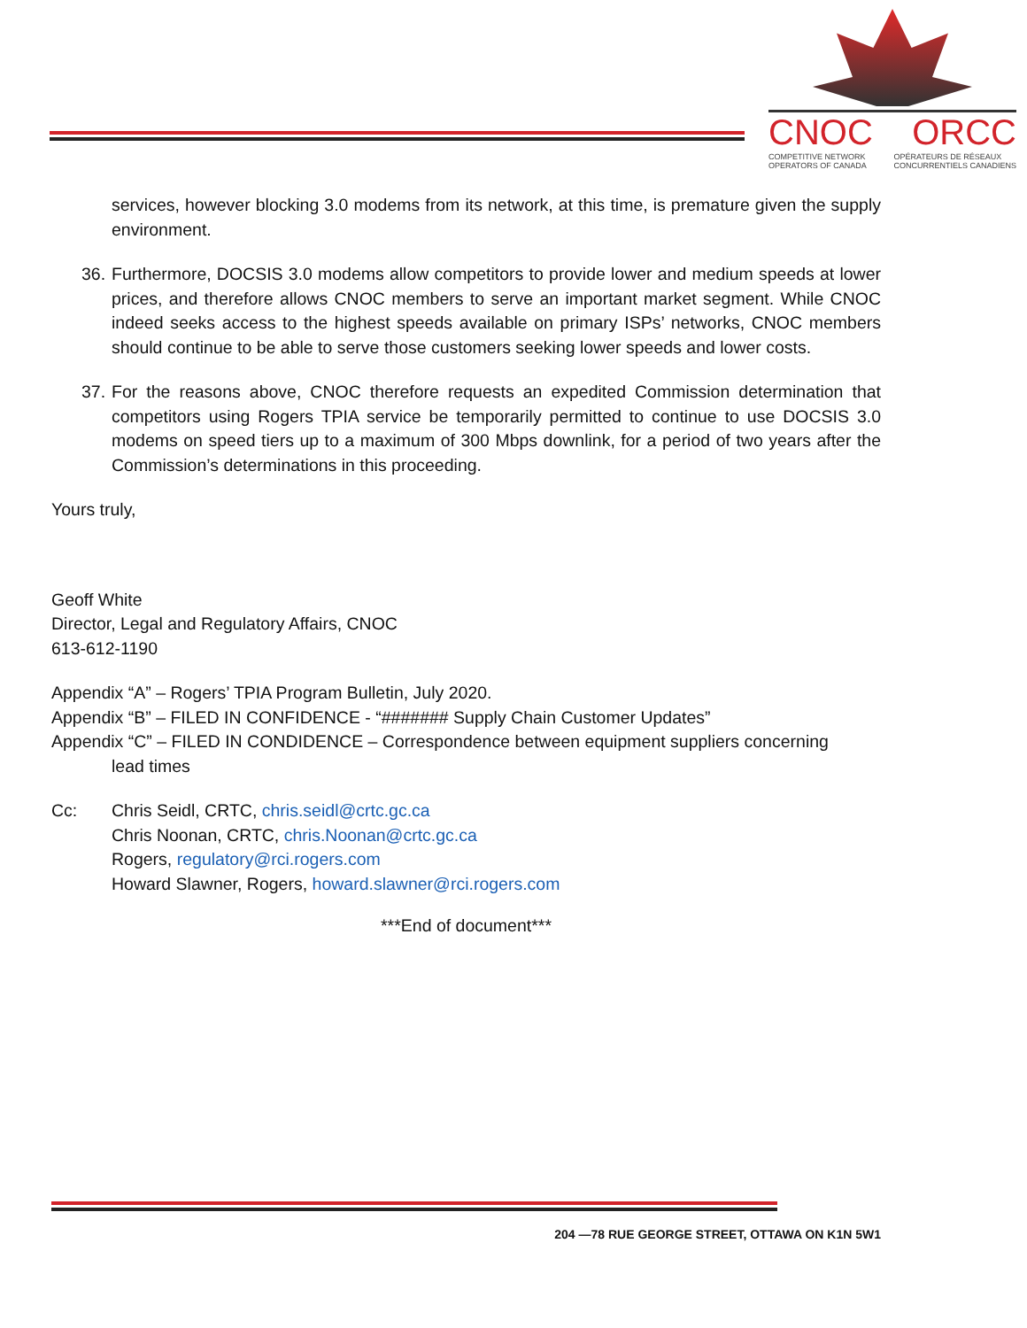CNOC ORCC
COMPETITIVE NETWORK
OPERATORS OF CANADA OPÉRATEURS DE RÉSEAUX
CONCURRENTIELS CANADIENS
services, however blocking 3.0 modems from its network, at this time, is premature given the supply environment.
36. Furthermore, DOCSIS 3.0 modems allow competitors to provide lower and medium speeds at lower prices, and therefore allows CNOC members to serve an important market segment. While CNOC indeed seeks access to the highest speeds available on primary ISPs’ networks, CNOC members should continue to be able to serve those customers seeking lower speeds and lower costs.
37. For the reasons above, CNOC therefore requests an expedited Commission determination that competitors using Rogers TPIA service be temporarily permitted to continue to use DOCSIS 3.0 modems on speed tiers up to a maximum of 300 Mbps downlink, for a period of two years after the Commission’s determinations in this proceeding.
Yours truly,
Geoff White
Director, Legal and Regulatory Affairs, CNOC
613-612-1190
Appendix “A” – Rogers’ TPIA Program Bulletin, July 2020.
Appendix “B” – FILED IN CONFIDENCE - “####### Supply Chain Customer Updates”
Appendix “C” – FILED IN CONDIDENCE – Correspondence between equipment suppliers concerning
lead times
Cc: Chris Seidl, CRTC, chris.seidl@crtc.gc.ca
Chris Noonan, CRTC, chris.Noonan@crtc.gc.ca
Rogers, regulatory@rci.rogers.com
Howard Slawner, Rogers, howard.slawner@rci.rogers.com
***End of document***
204 —78 RUE GEORGE STREET, OTTAWA ON K1N 5W1